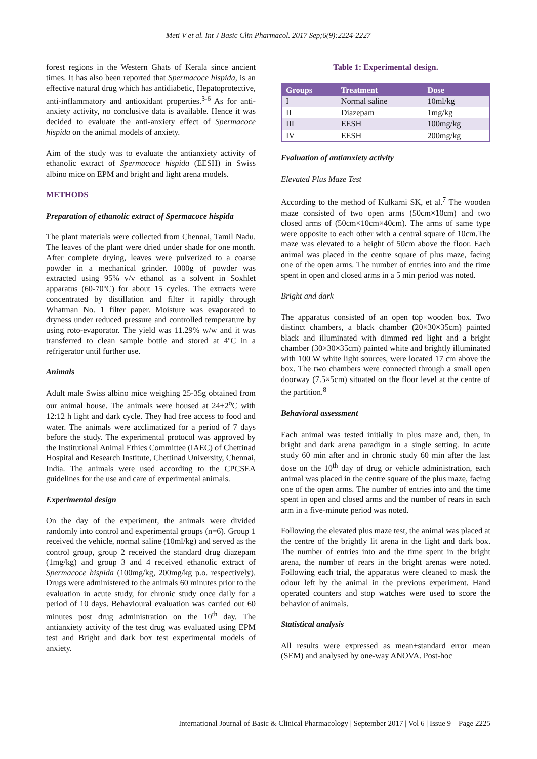Meti V et al. Int J Basic Clin Pharmacol. 2017 Sep;6(9):2224-2227
forest regions in the Western Ghats of Kerala since ancient times. It has also been reported that Spermacoce hispida, is an effective natural drug which has antidiabetic, Hepatoprotective, anti-inflammatory and antioxidant properties.<sup>3-6</sup> As for anti-anxiety activity, no conclusive data is available. Hence it was decided to evaluate the anti-anxiety effect of Spermacoce hispida on the animal models of anxiety.
Aim of the study was to evaluate the antianxiety activity of ethanolic extract of Spermacoce hispida (EESH) in Swiss albino mice on EPM and bright and light arena models.
METHODS
Preparation of ethanolic extract of Spermacoce hispida
The plant materials were collected from Chennai, Tamil Nadu. The leaves of the plant were dried under shade for one month. After complete drying, leaves were pulverized to a coarse powder in a mechanical grinder. 1000g of powder was extracted using 95% v/v ethanol as a solvent in Soxhlet apparatus (60-70ºC) for about 15 cycles. The extracts were concentrated by distillation and filter it rapidly through Whatman No. 1 filter paper. Moisture was evaporated to dryness under reduced pressure and controlled temperature by using roto-evaporator. The yield was 11.29% w/w and it was transferred to clean sample bottle and stored at 4ºC in a refrigerator until further use.
Animals
Adult male Swiss albino mice weighing 25-35g obtained from our animal house. The animals were housed at 24±2<sup>o</sup>C with 12:12 h light and dark cycle. They had free access to food and water. The animals were acclimatized for a period of 7 days before the study. The experimental protocol was approved by the Institutional Animal Ethics Committee (IAEC) of Chettinad Hospital and Research Institute, Chettinad University, Chennai, India. The animals were used according to the CPCSEA guidelines for the use and care of experimental animals.
Experimental design
On the day of the experiment, the animals were divided randomly into control and experimental groups (n=6). Group 1 received the vehicle, normal saline (10ml/kg) and served as the control group, group 2 received the standard drug diazepam (1mg/kg) and group 3 and 4 received ethanolic extract of Spermacoce hispida (100mg/kg, 200mg/kg p.o. respectively). Drugs were administered to the animals 60 minutes prior to the evaluation in acute study, for chronic study once daily for a period of 10 days. Behavioural evaluation was carried out 60 minutes post drug administration on the 10<sup>th</sup> day. The antianxiety activity of the test drug was evaluated using EPM test and Bright and dark box test experimental models of anxiety.
Table 1: Experimental design.
| Groups | Treatment | Dose |
| --- | --- | --- |
| I | Normal saline | 10ml/kg |
| II | Diazepam | 1mg/kg |
| III | EESH | 100mg/kg |
| IV | EESH | 200mg/kg |
Evaluation of antianxiety activity
Elevated Plus Maze Test
According to the method of Kulkarni SK, et al.<sup>7</sup> The wooden maze consisted of two open arms (50cm×10cm) and two closed arms of (50cm×10cm×40cm). The arms of same type were opposite to each other with a central square of 10cm.The maze was elevated to a height of 50cm above the floor. Each animal was placed in the centre square of plus maze, facing one of the open arms. The number of entries into and the time spent in open and closed arms in a 5 min period was noted.
Bright and dark
The apparatus consisted of an open top wooden box. Two distinct chambers, a black chamber (20×30×35cm) painted black and illuminated with dimmed red light and a bright chamber (30×30×35cm) painted white and brightly illuminated with 100 W white light sources, were located 17 cm above the box. The two chambers were connected through a small open doorway (7.5×5cm) situated on the floor level at the centre of the partition.<sup>8</sup>
Behavioral assessment
Each animal was tested initially in plus maze and, then, in bright and dark arena paradigm in a single setting. In acute study 60 min after and in chronic study 60 min after the last dose on the 10<sup>th</sup> day of drug or vehicle administration, each animal was placed in the centre square of the plus maze, facing one of the open arms. The number of entries into and the time spent in open and closed arms and the number of rears in each arm in a five-minute period was noted.
Following the elevated plus maze test, the animal was placed at the centre of the brightly lit arena in the light and dark box. The number of entries into and the time spent in the bright arena, the number of rears in the bright arenas were noted. Following each trial, the apparatus were cleaned to mask the odour left by the animal in the previous experiment. Hand operated counters and stop watches were used to score the behavior of animals.
Statistical analysis
All results were expressed as mean±standard error mean (SEM) and analysed by one-way ANOVA. Post-hoc
International Journal of Basic & Clinical Pharmacology | September 2017 | Vol 6 | Issue 9 Page 2225